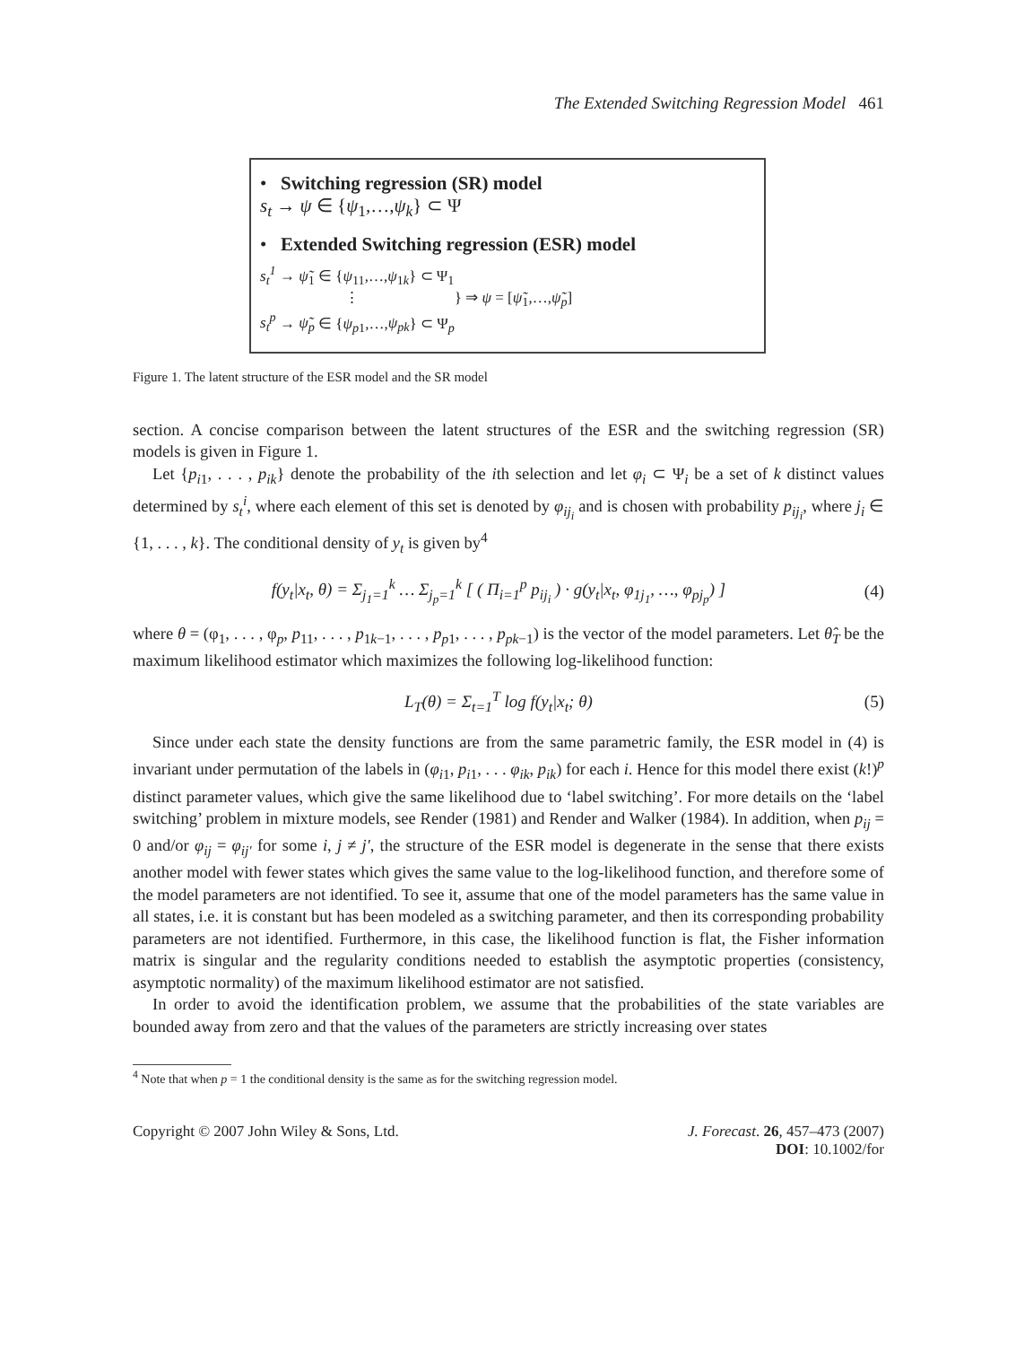The Extended Switching Regression Model 461
• Switching regression (SR) model
s<sub>t</sub> → ψ ∈ {ψ<sub>1</sub>,…,ψ<sub>k</sub>} ⊂ Ψ
• Extended Switching regression (ESR) model
s<sub>t</sub><sup>1</sup> → ψ̃<sub>1</sub> ∈ {ψ<sub>11</sub>,…,ψ<sub>1k</sub>} ⊂ Ψ<sub>1</sub>
⋮ } ⇒ ψ = [ψ̃<sub>1</sub>,…,ψ̃<sub>p</sub>]
s<sub>t</sub><sup>p</sup> → ψ̃<sub>p</sub> ∈ {ψ<sub>p1</sub>,…,ψ<sub>pk</sub>} ⊂ Ψ<sub>p</sub>
Figure 1. The latent structure of the ESR model and the SR model
section. A concise comparison between the latent structures of the ESR and the switching regression (SR) models is given in Figure 1.
Let {p<sub>i1</sub>, . . . , p<sub>ik</sub>} denote the probability of the ith selection and let φ<sub>i</sub> ⊂ Ψ<sub>i</sub> be a set of k distinct values determined by s<sub>t</sub><sup>i</sup>, where each element of this set is denoted by φ<sub>ij<sub>i</sub></sub> and is chosen with probability p<sub>ij<sub>i</sub></sub>, where j<sub>i</sub> ∈ {1, . . . , k}. The conditional density of y<sub>t</sub> is given by<sup>4</sup>
f(y<sub>t</sub>|x<sub>t</sub>, θ) = Σ<sub>j<sub>1</sub>=1</sub><sup>k</sup> … Σ<sub>j<sub>p</sub>=1</sub><sup>k</sup> [ ( Π<sub>i=1</sub><sup>p</sup> p<sub>ij<sub>i</sub></sub> ) · g(y<sub>t</sub>|x<sub>t</sub>, φ<sub>1j<sub>1</sub></sub>, …, φ<sub>pj<sub>p</sub></sub>) ] (4)
where θ = (φ<sub>1</sub>, . . . , φ<sub>p</sub>, p<sub>11</sub>, . . . , p<sub>1k−1</sub>, . . . , p<sub>p1</sub>, . . . , p<sub>pk−1</sub>) is the vector of the model parameters. Let θ̂<sub>T</sub> be the maximum likelihood estimator which maximizes the following log-likelihood function:
L<sub>T</sub>(θ) = Σ<sub>t=1</sub><sup>T</sup> log f(y<sub>t</sub>|x<sub>t</sub>; θ) (5)
Since under each state the density functions are from the same parametric family, the ESR model in (4) is invariant under permutation of the labels in (φ<sub>i1</sub>, p<sub>i1</sub>, . . . φ<sub>ik</sub>, p<sub>ik</sub>) for each i. Hence for this model there exist (k!)<sup>p</sup> distinct parameter values, which give the same likelihood due to ‘label switching’. For more details on the ‘label switching’ problem in mixture models, see Render (1981) and Render and Walker (1984). In addition, when p<sub>ij</sub> = 0 and/or φ<sub>ij</sub> = φ<sub>ij′</sub> for some i, j ≠ j′, the structure of the ESR model is degenerate in the sense that there exists another model with fewer states which gives the same value to the log-likelihood function, and therefore some of the model parameters are not identified. To see it, assume that one of the model parameters has the same value in all states, i.e. it is constant but has been modeled as a switching parameter, and then its corresponding probability parameters are not identified. Furthermore, in this case, the likelihood function is flat, the Fisher information matrix is singular and the regularity conditions needed to establish the asymptotic properties (consistency, asymptotic normality) of the maximum likelihood estimator are not satisfied.
In order to avoid the identification problem, we assume that the probabilities of the state variables are bounded away from zero and that the values of the parameters are strictly increasing over states
<sup>4</sup> Note that when p = 1 the conditional density is the same as for the switching regression model.
Copyright © 2007 John Wiley & Sons, Ltd.
J. Forecast. 26, 457–473 (2007)
DOI: 10.1002/for